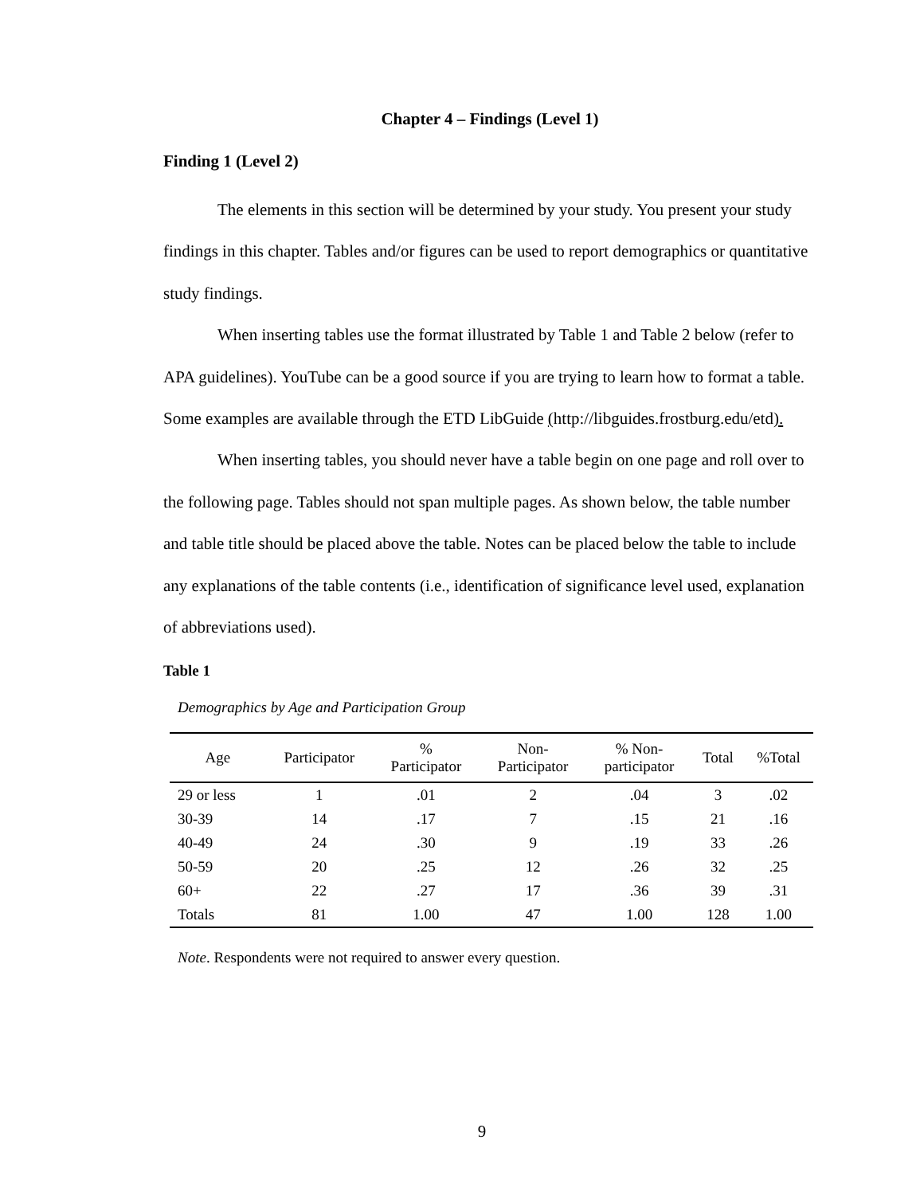Chapter 4 – Findings (Level 1)
Finding 1 (Level 2)
The elements in this section will be determined by your study. You present your study findings in this chapter. Tables and/or figures can be used to report demographics or quantitative study findings.
When inserting tables use the format illustrated by Table 1 and Table 2 below (refer to APA guidelines). YouTube can be a good source if you are trying to learn how to format a table. Some examples are available through the ETD LibGuide (http://libguides.frostburg.edu/etd).
When inserting tables, you should never have a table begin on one page and roll over to the following page. Tables should not span multiple pages. As shown below, the table number and table title should be placed above the table. Notes can be placed below the table to include any explanations of the table contents (i.e., identification of significance level used, explanation of abbreviations used).
Table 1
Demographics by Age and Participation Group
| Age | Participator | % Participator | Non- Participator | % Non- participator | Total | %Total |
| --- | --- | --- | --- | --- | --- | --- |
| 29 or less | 1 | .01 | 2 | .04 | 3 | .02 |
| 30-39 | 14 | .17 | 7 | .15 | 21 | .16 |
| 40-49 | 24 | .30 | 9 | .19 | 33 | .26 |
| 50-59 | 20 | .25 | 12 | .26 | 32 | .25 |
| 60+ | 22 | .27 | 17 | .36 | 39 | .31 |
| Totals | 81 | 1.00 | 47 | 1.00 | 128 | 1.00 |
Note. Respondents were not required to answer every question.
9